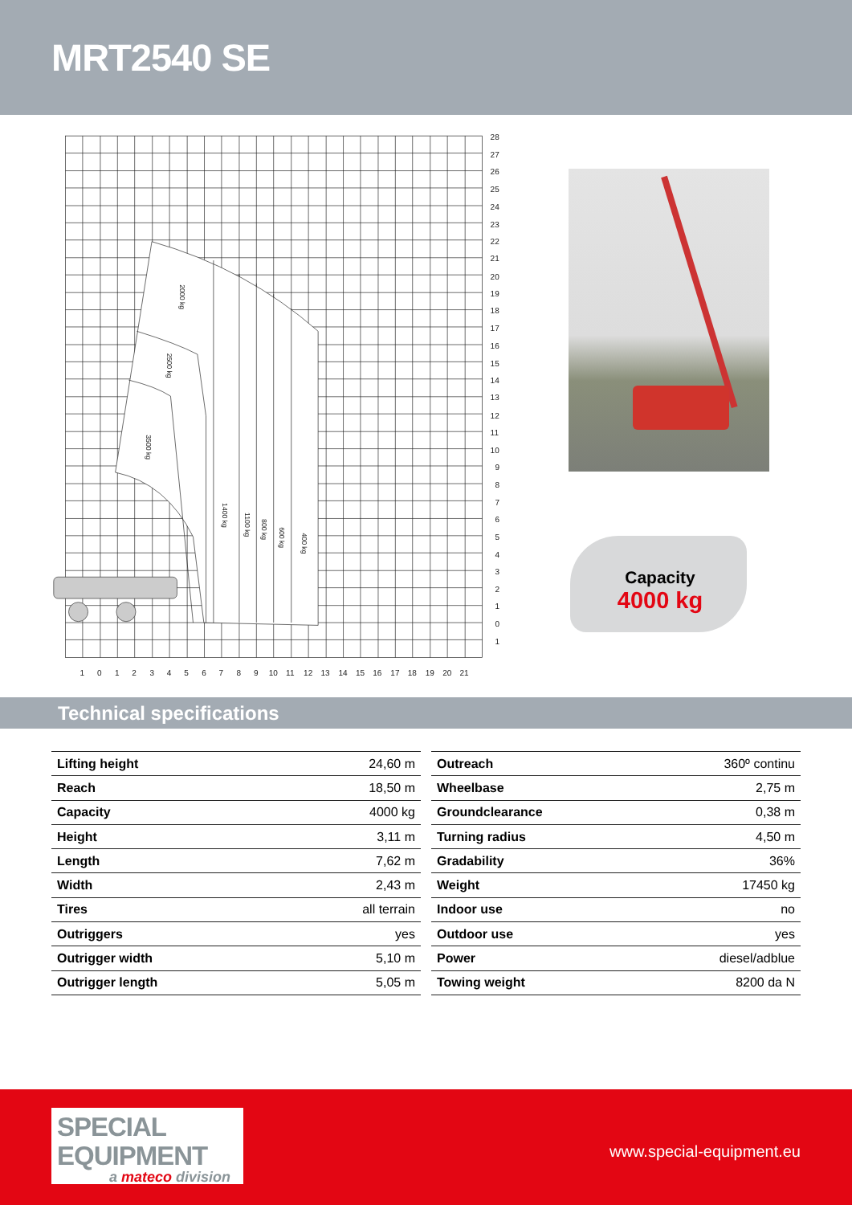MRT2540 SE
2000 kg
2500 kg
3500 kg
1400 kg
1100 kg
800 kg
600 kg
400 kg
28
27
26
25
24
23
22
21
20
19
18
17
16
15
14
13
12
11
10
9
8
7
6
5
4
3
2
1
0
1
1
0
1
2
3
4
5
6
7
8
9
10
11
12
13
14
15
16
17
18
19
20
21
Capacity
4000 kg
Technical specifications
| Lifting height | 24,60 m |
| Reach | 18,50 m |
| Capacity | 4000 kg |
| Height | 3,11 m |
| Length | 7,62 m |
| Width | 2,43 m |
| Tires | all terrain |
| Outriggers | yes |
| Outrigger width | 5,10 m |
| Outrigger length | 5,05 m |
| Outreach | 360º continu |
| Wheelbase | 2,75 m |
| Groundclearance | 0,38 m |
| Turning radius | 4,50 m |
| Gradability | 36% |
| Weight | 17450 kg |
| Indoor use | no |
| Outdoor use | yes |
| Power | diesel/adblue |
| Towing weight | 8200 da N |
SPECIAL
EQUIPMENT
a mateco division
www.special-equipment.eu